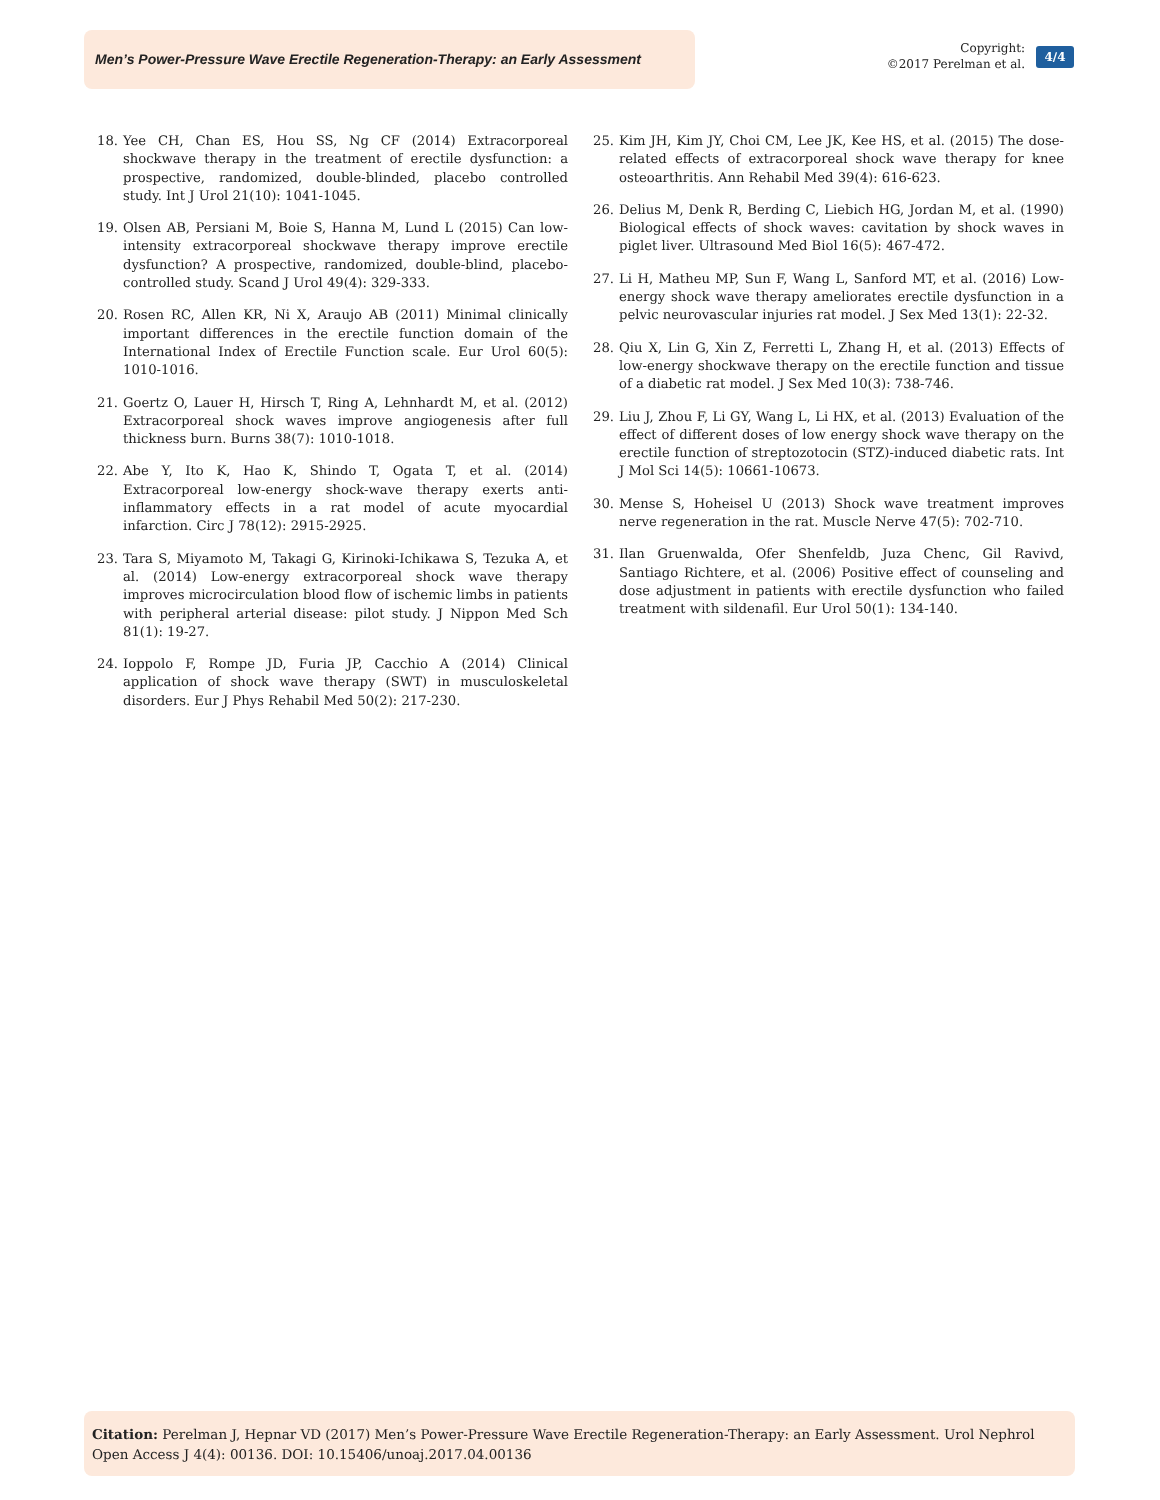Men’s Power-Pressure Wave Erectile Regeneration-Therapy: an Early Assessment
Copyright:
©2017 Perelman et al.
4/4
18. Yee CH, Chan ES, Hou SS, Ng CF (2014) Extracorporeal shockwave therapy in the treatment of erectile dysfunction: a prospective, randomized, double-blinded, placebo controlled study. Int J Urol 21(10): 1041-1045.
19. Olsen AB, Persiani M, Boie S, Hanna M, Lund L (2015) Can low-intensity extracorporeal shockwave therapy improve erectile dysfunction? A prospective, randomized, double-blind, placebo-controlled study. Scand J Urol 49(4): 329-333.
20. Rosen RC, Allen KR, Ni X, Araujo AB (2011) Minimal clinically important differences in the erectile function domain of the International Index of Erectile Function scale. Eur Urol 60(5): 1010-1016.
21. Goertz O, Lauer H, Hirsch T, Ring A, Lehnhardt M, et al. (2012) Extracorporeal shock waves improve angiogenesis after full thickness burn. Burns 38(7): 1010-1018.
22. Abe Y, Ito K, Hao K, Shindo T, Ogata T, et al. (2014) Extracorporeal low-energy shock-wave therapy exerts anti-inflammatory effects in a rat model of acute myocardial infarction. Circ J 78(12): 2915-2925.
23. Tara S, Miyamoto M, Takagi G, Kirinoki-Ichikawa S, Tezuka A, et al. (2014) Low-energy extracorporeal shock wave therapy improves microcirculation blood flow of ischemic limbs in patients with peripheral arterial disease: pilot study. J Nippon Med Sch 81(1): 19-27.
24. Ioppolo F, Rompe JD, Furia JP, Cacchio A (2014) Clinical application of shock wave therapy (SWT) in musculoskeletal disorders. Eur J Phys Rehabil Med 50(2): 217-230.
25. Kim JH, Kim JY, Choi CM, Lee JK, Kee HS, et al. (2015) The dose-related effects of extracorporeal shock wave therapy for knee osteoarthritis. Ann Rehabil Med 39(4): 616-623.
26. Delius M, Denk R, Berding C, Liebich HG, Jordan M, et al. (1990) Biological effects of shock waves: cavitation by shock waves in piglet liver. Ultrasound Med Biol 16(5): 467-472.
27. Li H, Matheu MP, Sun F, Wang L, Sanford MT, et al. (2016) Low-energy shock wave therapy ameliorates erectile dysfunction in a pelvic neurovascular injuries rat model. J Sex Med 13(1): 22-32.
28. Qiu X, Lin G, Xin Z, Ferretti L, Zhang H, et al. (2013) Effects of low-energy shockwave therapy on the erectile function and tissue of a diabetic rat model. J Sex Med 10(3): 738-746.
29. Liu J, Zhou F, Li GY, Wang L, Li HX, et al. (2013) Evaluation of the effect of different doses of low energy shock wave therapy on the erectile function of streptozotocin (STZ)-induced diabetic rats. Int J Mol Sci 14(5): 10661-10673.
30. Mense S, Hoheisel U (2013) Shock wave treatment improves nerve regeneration in the rat. Muscle Nerve 47(5): 702-710.
31. Ilan Gruenwalda, Ofer Shenfeldb, Juza Chenc, Gil Ravivd, Santiago Richtere, et al. (2006) Positive effect of counseling and dose adjustment in patients with erectile dysfunction who failed treatment with sildenafil. Eur Urol 50(1): 134-140.
Citation: Perelman J, Hepnar VD (2017) Men’s Power-Pressure Wave Erectile Regeneration-Therapy: an Early Assessment. Urol Nephrol Open Access J 4(4): 00136. DOI: 10.15406/unoaj.2017.04.00136